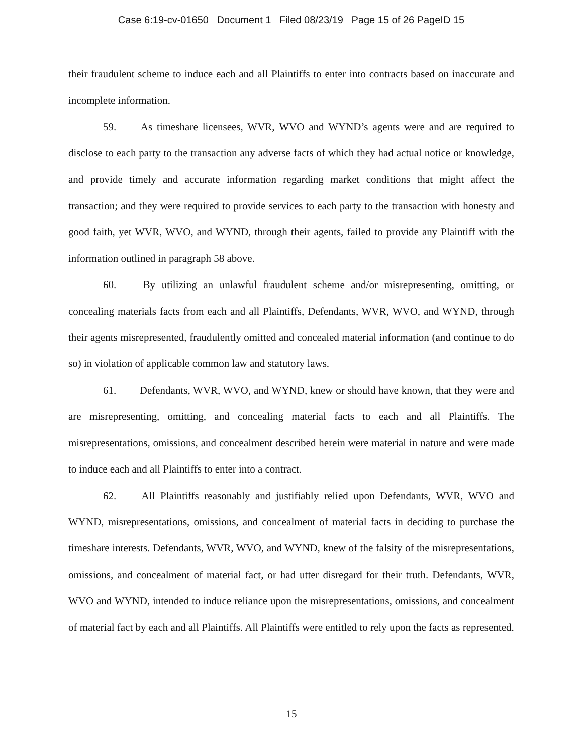Case 6:19-cv-01650 Document 1 Filed 08/23/19 Page 15 of 26 PageID 15
their fraudulent scheme to induce each and all Plaintiffs to enter into contracts based on inaccurate and incomplete information.
59. As timeshare licensees, WVR, WVO and WYND’s agents were and are required to disclose to each party to the transaction any adverse facts of which they had actual notice or knowledge, and provide timely and accurate information regarding market conditions that might affect the transaction; and they were required to provide services to each party to the transaction with honesty and good faith, yet WVR, WVO, and WYND, through their agents, failed to provide any Plaintiff with the information outlined in paragraph 58 above.
60. By utilizing an unlawful fraudulent scheme and/or misrepresenting, omitting, or concealing materials facts from each and all Plaintiffs, Defendants, WVR, WVO, and WYND, through their agents misrepresented, fraudulently omitted and concealed material information (and continue to do so) in violation of applicable common law and statutory laws.
61. Defendants, WVR, WVO, and WYND, knew or should have known, that they were and are misrepresenting, omitting, and concealing material facts to each and all Plaintiffs. The misrepresentations, omissions, and concealment described herein were material in nature and were made to induce each and all Plaintiffs to enter into a contract.
62. All Plaintiffs reasonably and justifiably relied upon Defendants, WVR, WVO and WYND, misrepresentations, omissions, and concealment of material facts in deciding to purchase the timeshare interests. Defendants, WVR, WVO, and WYND, knew of the falsity of the misrepresentations, omissions, and concealment of material fact, or had utter disregard for their truth. Defendants, WVR, WVO and WYND, intended to induce reliance upon the misrepresentations, omissions, and concealment of material fact by each and all Plaintiffs. All Plaintiffs were entitled to rely upon the facts as represented.
15